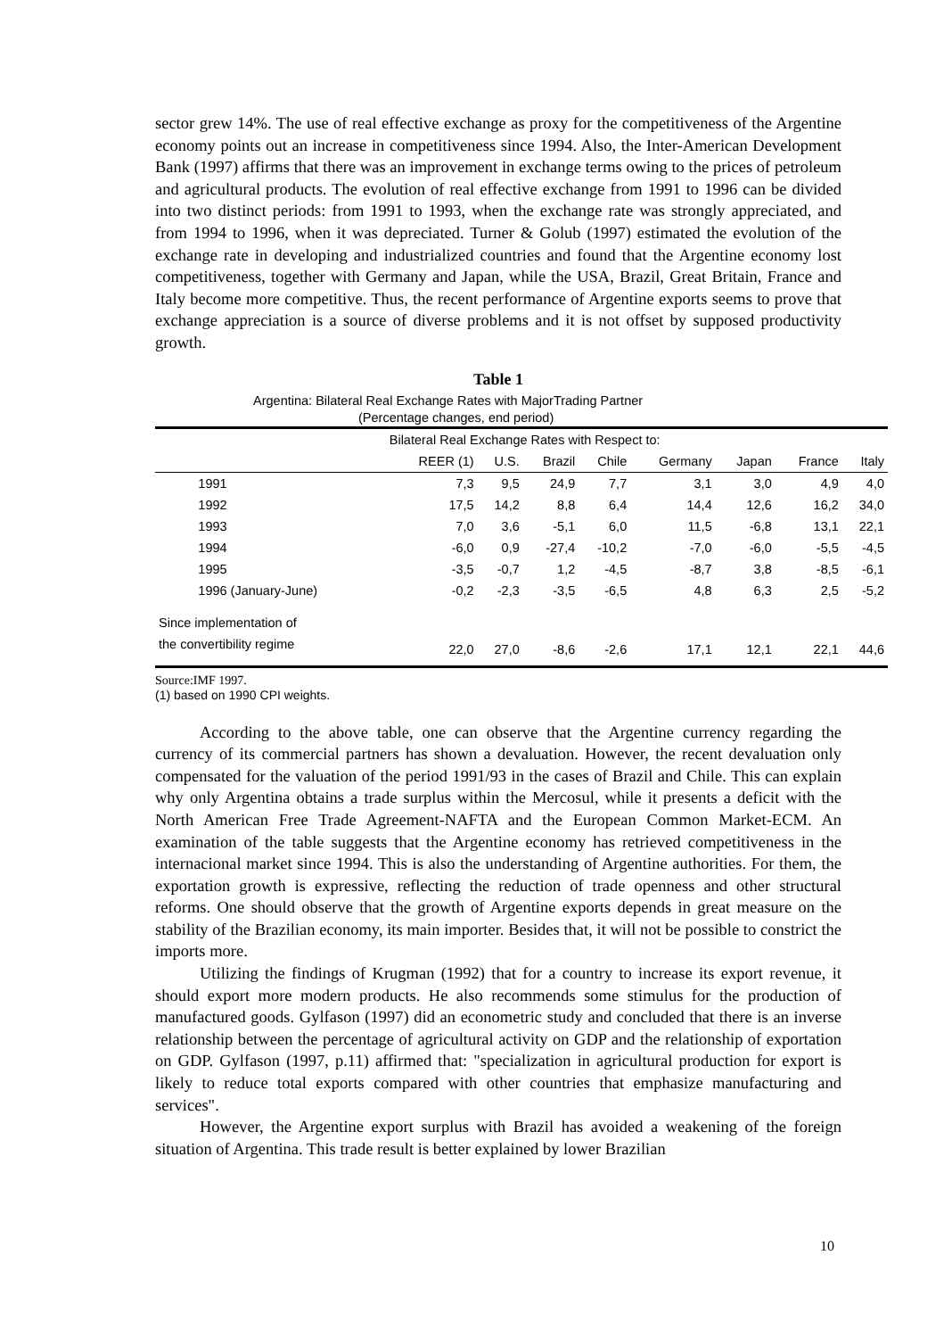sector grew 14%. The use of real effective exchange as proxy for the competitiveness of the Argentine economy points out an increase in competitiveness since 1994. Also, the Inter-American Development Bank (1997) affirms that there was an improvement in exchange terms owing to the prices of petroleum and agricultural products. The evolution of real effective exchange from 1991 to 1996 can be divided into two distinct periods: from 1991 to 1993, when the exchange rate was strongly appreciated, and from 1994 to 1996, when it was depreciated. Turner & Golub (1997) estimated the evolution of the exchange rate in developing and industrialized countries and found that the Argentine economy lost competitiveness, together with Germany and Japan, while the USA, Brazil, Great Britain, France and Italy become more competitive. Thus, the recent performance of Argentine exports seems to prove that exchange appreciation is a source of diverse problems and it is not offset by supposed productivity growth.
Table 1
Argentina: Bilateral Real Exchange Rates with MajorTrading Partner
(Percentage changes, end period)
| | Bilateral Real Exchange Rates with Respect to: | | | | | | | |
| --- | --- | --- | --- | --- | --- | --- | --- | --- |
| | REER (1) | U.S. | Brazil | Chile | Germany | Japan | France | Italy |
| 1991 | 7,3 | 9,5 | 24,9 | 7,7 | 3,1 | 3,0 | 4,9 | 4,0 |
| 1992 | 17,5 | 14,2 | 8,8 | 6,4 | 14,4 | 12,6 | 16,2 | 34,0 |
| 1993 | 7,0 | 3,6 | -5,1 | 6,0 | 11,5 | -6,8 | 13,1 | 22,1 |
| 1994 | -6,0 | 0,9 | -27,4 | -10,2 | -7,0 | -6,0 | -5,5 | -4,5 |
| 1995 | -3,5 | -0,7 | 1,2 | -4,5 | -8,7 | 3,8 | -8,5 | -6,1 |
| 1996 (January-June) | -0,2 | -2,3 | -3,5 | -6,5 | 4,8 | 6,3 | 2,5 | -5,2 |
| Since implementation of | | | | | | | | |
| the convertibility regime | 22,0 | 27,0 | -8,6 | -2,6 | 17,1 | 12,1 | 22,1 | 44,6 |
Source:IMF 1997.
(1) based on 1990 CPI weights.
According to the above table, one can observe that the Argentine currency regarding the currency of its commercial partners has shown a devaluation. However, the recent devaluation only compensated for the valuation of the period 1991/93 in the cases of Brazil and Chile. This can explain why only Argentina obtains a trade surplus within the Mercosul, while it presents a deficit with the North American Free Trade Agreement-NAFTA and the European Common Market-ECM. An examination of the table suggests that the Argentine economy has retrieved competitiveness in the internacional market since 1994. This is also the understanding of Argentine authorities. For them, the exportation growth is expressive, reflecting the reduction of trade openness and other structural reforms. One should observe that the growth of Argentine exports depends in great measure on the stability of the Brazilian economy, its main importer. Besides that, it will not be possible to constrict the imports more.
Utilizing the findings of Krugman (1992) that for a country to increase its export revenue, it should export more modern products. He also recommends some stimulus for the production of manufactured goods. Gylfason (1997) did an econometric study and concluded that there is an inverse relationship between the percentage of agricultural activity on GDP and the relationship of exportation on GDP. Gylfason (1997, p.11) affirmed that: "specialization in agricultural production for export is likely to reduce total exports compared with other countries that emphasize manufacturing and services".
However, the Argentine export surplus with Brazil has avoided a weakening of the foreign situation of Argentina. This trade result is better explained by lower Brazilian
10